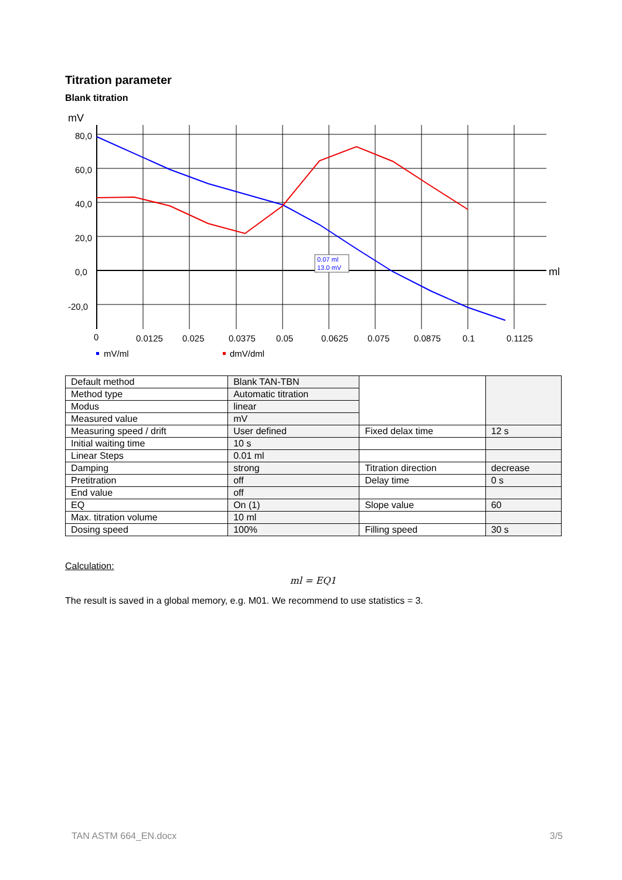Titration parameter
Blank titration
0.07 ml
13.0 mV
mV
80,0
60,0
40,0
20,0
0,0
-20,0
ml
0
0.0125
0.025
0.0375
0.05
0.0625
0.075
0.0875
0.1
0.1125
mV/ml
dmV/dml
| Default method | Blank TAN-TBN | | |
| Method type | Automatic titration | | |
| Modus | linear | | |
| Measured value | mV | | |
| Measuring speed / drift | User defined | Fixed delax time | 12 s |
| Initial waiting time | 10 s | | |
| Linear Steps | 0.01 ml | | |
| Damping | strong | Titration direction | decrease |
| Pretitration | off | Delay time | 0 s |
| End value | off | | |
| EQ | On (1) | Slope value | 60 |
| Max. titration volume | 10 ml | | |
| Dosing speed | 100% | Filling speed | 30 s |
Calculation:
ml = EQ1
The result is saved in a global memory, e.g. M01. We recommend to use statistics = 3.
TAN ASTM 664_EN.docx 3/5